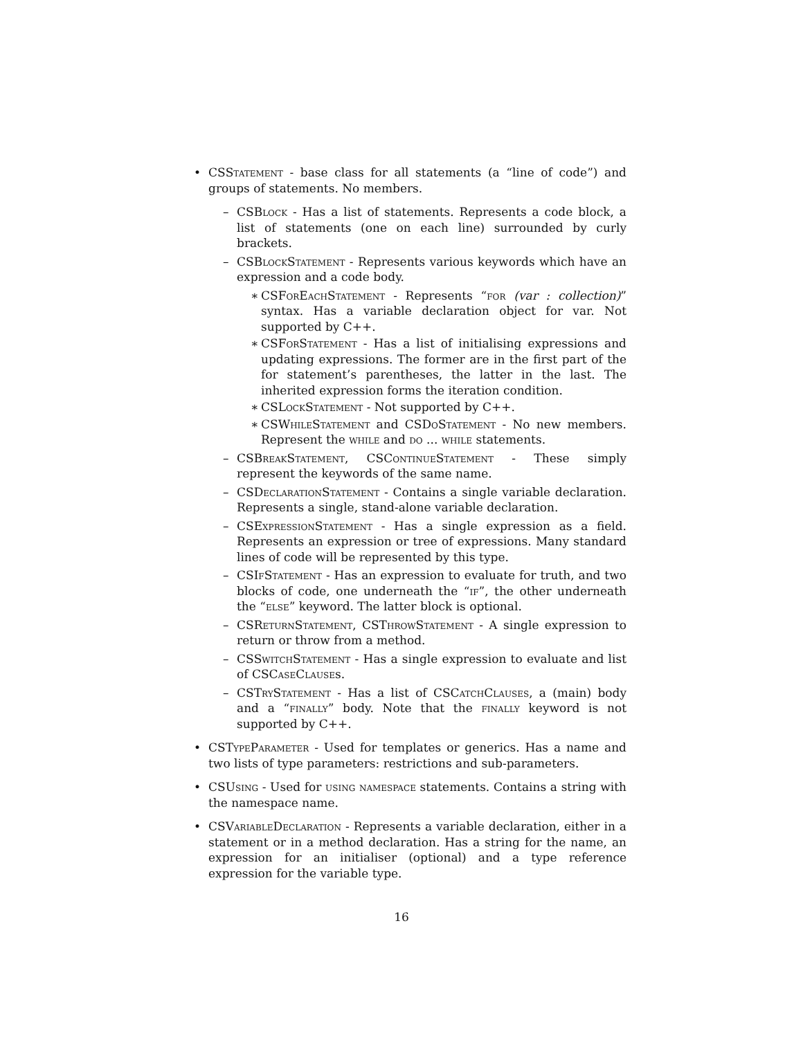• CSStatement - base class for all statements (a “line of code”) and groups of statements. No members.
– CSBlock - Has a list of statements. Represents a code block, a list of statements (one on each line) surrounded by curly brackets.
– CSBlockStatement - Represents various keywords which have an expression and a code body.
∗ CSForEachStatement - Represents “for (var : collection)” syntax. Has a variable declaration object for var. Not supported by C++.
∗ CSForStatement - Has a list of initialising expressions and updating expressions. The former are in the first part of the for statement’s parentheses, the latter in the last. The inherited expression forms the iteration condition.
∗ CSLockStatement - Not supported by C++.
∗ CSWhileStatement and CSDoStatement - No new members. Represent the while and do ... while statements.
– CSBreakStatement, CSContinueStatement - These simply represent the keywords of the same name.
– CSDeclarationStatement - Contains a single variable declaration. Represents a single, stand-alone variable declaration.
– CSExpressionStatement - Has a single expression as a field. Represents an expression or tree of expressions. Many standard lines of code will be represented by this type.
– CSIfStatement - Has an expression to evaluate for truth, and two blocks of code, one underneath the “if”, the other underneath the “else” keyword. The latter block is optional.
– CSReturnStatement, CSThrowStatement - A single expression to return or throw from a method.
– CSSwitchStatement - Has a single expression to evaluate and list of CSCaseClauses.
– CSTryStatement - Has a list of CSCatchClauses, a (main) body and a “finally” body. Note that the finally keyword is not supported by C++.
• CSTypeParameter - Used for templates or generics. Has a name and two lists of type parameters: restrictions and sub-parameters.
• CSUsing - Used for using namespace statements. Contains a string with the namespace name.
• CSVariableDeclaration - Represents a variable declaration, either in a statement or in a method declaration. Has a string for the name, an expression for an initialiser (optional) and a type reference expression for the variable type.
16